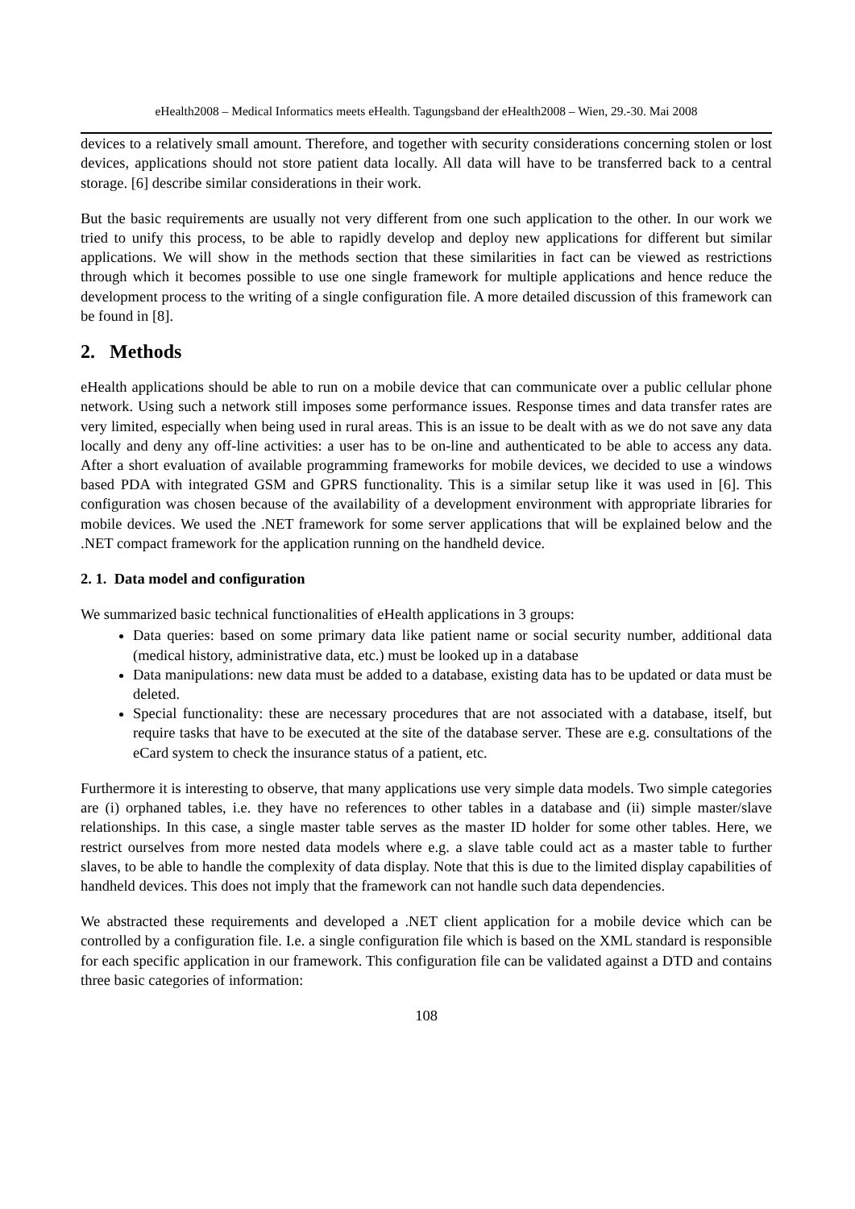eHealth2008 – Medical Informatics meets eHealth. Tagungsband der eHealth2008 – Wien, 29.-30. Mai 2008
devices to a relatively small amount. Therefore, and together with security considerations concerning stolen or lost devices, applications should not store patient data locally. All data will have to be transferred back to a central storage. [6] describe similar considerations in their work.
But the basic requirements are usually not very different from one such application to the other. In our work we tried to unify this process, to be able to rapidly develop and deploy new applications for different but similar applications. We will show in the methods section that these similarities in fact can be viewed as restrictions through which it becomes possible to use one single framework for multiple applications and hence reduce the development process to the writing of a single configuration file. A more detailed discussion of this framework can be found in [8].
2. Methods
eHealth applications should be able to run on a mobile device that can communicate over a public cellular phone network. Using such a network still imposes some performance issues. Response times and data transfer rates are very limited, especially when being used in rural areas. This is an issue to be dealt with as we do not save any data locally and deny any off-line activities: a user has to be on-line and authenticated to be able to access any data. After a short evaluation of available programming frameworks for mobile devices, we decided to use a windows based PDA with integrated GSM and GPRS functionality. This is a similar setup like it was used in [6]. This configuration was chosen because of the availability of a development environment with appropriate libraries for mobile devices. We used the .NET framework for some server applications that will be explained below and the .NET compact framework for the application running on the handheld device.
2. 1. Data model and configuration
We summarized basic technical functionalities of eHealth applications in 3 groups:
Data queries: based on some primary data like patient name or social security number, additional data (medical history, administrative data, etc.) must be looked up in a database
Data manipulations: new data must be added to a database, existing data has to be updated or data must be deleted.
Special functionality: these are necessary procedures that are not associated with a database, itself, but require tasks that have to be executed at the site of the database server. These are e.g. consultations of the eCard system to check the insurance status of a patient, etc.
Furthermore it is interesting to observe, that many applications use very simple data models. Two simple categories are (i) orphaned tables, i.e. they have no references to other tables in a database and (ii) simple master/slave relationships. In this case, a single master table serves as the master ID holder for some other tables. Here, we restrict ourselves from more nested data models where e.g. a slave table could act as a master table to further slaves, to be able to handle the complexity of data display. Note that this is due to the limited display capabilities of handheld devices. This does not imply that the framework can not handle such data dependencies.
We abstracted these requirements and developed a .NET client application for a mobile device which can be controlled by a configuration file. I.e. a single configuration file which is based on the XML standard is responsible for each specific application in our framework. This configuration file can be validated against a DTD and contains three basic categories of information:
108